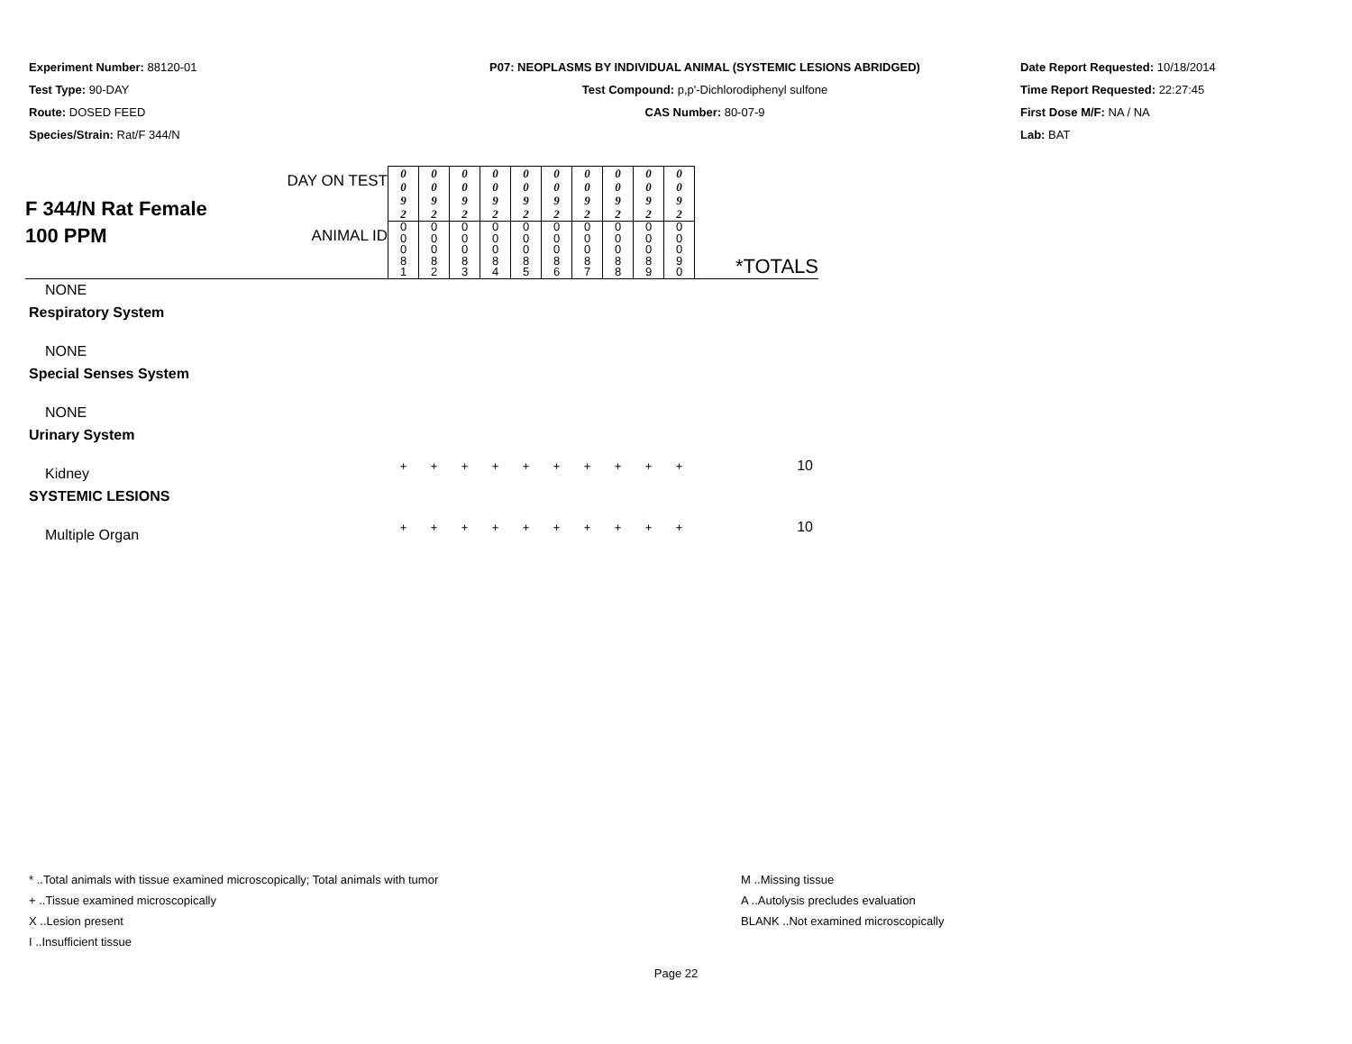Experiment Number: 88120-01
Test Type: 90-DAY
Route: DOSED FEED
Species/Strain: Rat/F 344/N
P07: NEOPLASMS BY INDIVIDUAL ANIMAL (SYSTEMIC LESIONS ABRIDGED)
Test Compound: p,p'-Dichlorodiphenyl sulfone
CAS Number: 80-07-9
Date Report Requested: 10/18/2014
Time Report Requested: 22:27:45
First Dose M/F: NA / NA
Lab: BAT
| F 344/N Rat Female 100 PPM | DAY ON TEST | 0 0 9 2 | 0 0 9 2 | 0 0 9 2 | 0 0 9 2 | 0 0 9 2 | 0 0 9 2 | 0 0 9 2 | 0 0 9 2 | 0 0 9 2 | 0 0 9 2 | *TOTALS |
| | ANIMAL ID | 0 0 0 8 1 | 0 0 0 8 2 | 0 0 0 8 3 | 0 0 0 8 4 | 0 0 0 8 5 | 0 0 0 8 6 | 0 0 0 8 7 | 0 0 0 8 8 | 0 0 0 8 9 | 0 0 0 9 0 | |
| NONE | | | | | | | | | | | | |
| Respiratory System | | | | | | | | | | | | |
| NONE | | | | | | | | | | | | |
| Special Senses System | | | | | | | | | | | | |
| NONE | | | | | | | | | | | | |
| Urinary System | | | | | | | | | | | | |
| Kidney | | + | + | + | + | + | + | + | + | + | + | 10 |
| SYSTEMIC LESIONS | | | | | | | | | | | | |
| Multiple Organ | | + | + | + | + | + | + | + | + | + | + | 10 |
* ..Total animals with tissue examined microscopically; Total animals with tumor M ..Missing tissue
+ ..Tissue examined microscopically A ..Autolysis precludes evaluation
X ..Lesion present BLANK ..Not examined microscopically
I ..Insufficient tissue
Page 22